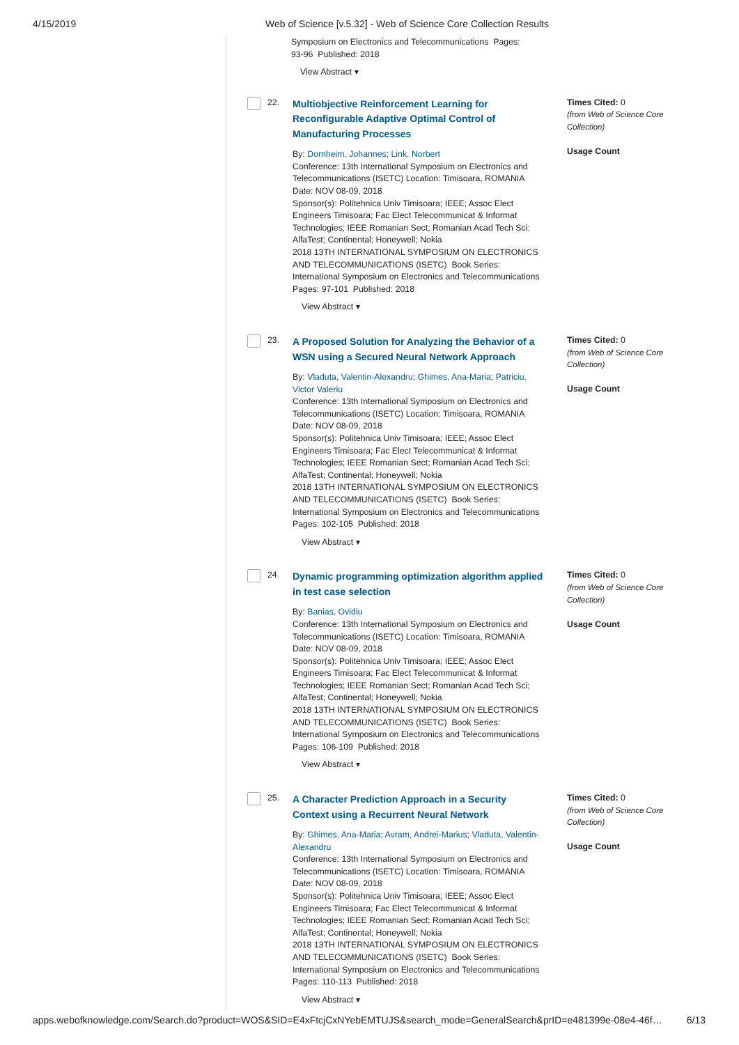4/15/2019 Web of Science [v.5.32] - Web of Science Core Collection Results
Symposium on Electronics and Telecommunications Pages:
93-96 Published: 2018
View Abstract ▾
22.
Multiobjective Reinforcement Learning for Reconfigurable Adaptive Optimal Control of Manufacturing Processes
By: Dornheim, Johannes; Link, Norbert
Conference: 13th International Symposium on Electronics and Telecommunications (ISETC) Location: Timisoara, ROMANIA Date: NOV 08-09, 2018
Sponsor(s): Politehnica Univ Timisoara; IEEE; Assoc Elect Engineers Timisoara; Fac Elect Telecommunicat & Informat Technologies; IEEE Romanian Sect; Romanian Acad Tech Sci; AlfaTest; Continental; Honeywell; Nokia
2018 13TH INTERNATIONAL SYMPOSIUM ON ELECTRONICS AND TELECOMMUNICATIONS (ISETC) Book Series: International Symposium on Electronics and Telecommunications Pages: 97-101 Published: 2018
View Abstract ▾
Times Cited: 0
(from Web of Science Core Collection)
Usage Count
23.
A Proposed Solution for Analyzing the Behavior of a WSN using a Secured Neural Network Approach
By: Vladuta, Valentin-Alexandru; Ghimes, Ana-Maria; Patriciu, Victor Valeriu
Conference: 13th International Symposium on Electronics and Telecommunications (ISETC) Location: Timisoara, ROMANIA Date: NOV 08-09, 2018
Sponsor(s): Politehnica Univ Timisoara; IEEE; Assoc Elect Engineers Timisoara; Fac Elect Telecommunicat & Informat Technologies; IEEE Romanian Sect; Romanian Acad Tech Sci; AlfaTest; Continental; Honeywell; Nokia
2018 13TH INTERNATIONAL SYMPOSIUM ON ELECTRONICS AND TELECOMMUNICATIONS (ISETC) Book Series: International Symposium on Electronics and Telecommunications Pages: 102-105 Published: 2018
View Abstract ▾
Times Cited: 0
(from Web of Science Core Collection)
Usage Count
24.
Dynamic programming optimization algorithm applied in test case selection
By: Banias, Ovidiu
Conference: 13th International Symposium on Electronics and Telecommunications (ISETC) Location: Timisoara, ROMANIA Date: NOV 08-09, 2018
Sponsor(s): Politehnica Univ Timisoara; IEEE; Assoc Elect Engineers Timisoara; Fac Elect Telecommunicat & Informat Technologies; IEEE Romanian Sect; Romanian Acad Tech Sci; AlfaTest; Continental; Honeywell; Nokia
2018 13TH INTERNATIONAL SYMPOSIUM ON ELECTRONICS AND TELECOMMUNICATIONS (ISETC) Book Series: International Symposium on Electronics and Telecommunications Pages: 106-109 Published: 2018
View Abstract ▾
Times Cited: 0
(from Web of Science Core Collection)
Usage Count
25.
A Character Prediction Approach in a Security Context using a Recurrent Neural Network
By: Ghimes, Ana-Maria; Avram, Andrei-Marius; Vladuta, Valentin-Alexandru
Conference: 13th International Symposium on Electronics and Telecommunications (ISETC) Location: Timisoara, ROMANIA Date: NOV 08-09, 2018
Sponsor(s): Politehnica Univ Timisoara; IEEE; Assoc Elect Engineers Timisoara; Fac Elect Telecommunicat & Informat Technologies; IEEE Romanian Sect; Romanian Acad Tech Sci; AlfaTest; Continental; Honeywell; Nokia
2018 13TH INTERNATIONAL SYMPOSIUM ON ELECTRONICS AND TELECOMMUNICATIONS (ISETC) Book Series: International Symposium on Electronics and Telecommunications Pages: 110-113 Published: 2018
View Abstract ▾
Times Cited: 0
(from Web of Science Core Collection)
Usage Count
apps.webofknowledge.com/Search.do?product=WOS&SID=E4xFtcjCxNYebEMTUJS&search_mode=GeneralSearch&prID=e481399e-08e4-46f… 6/13